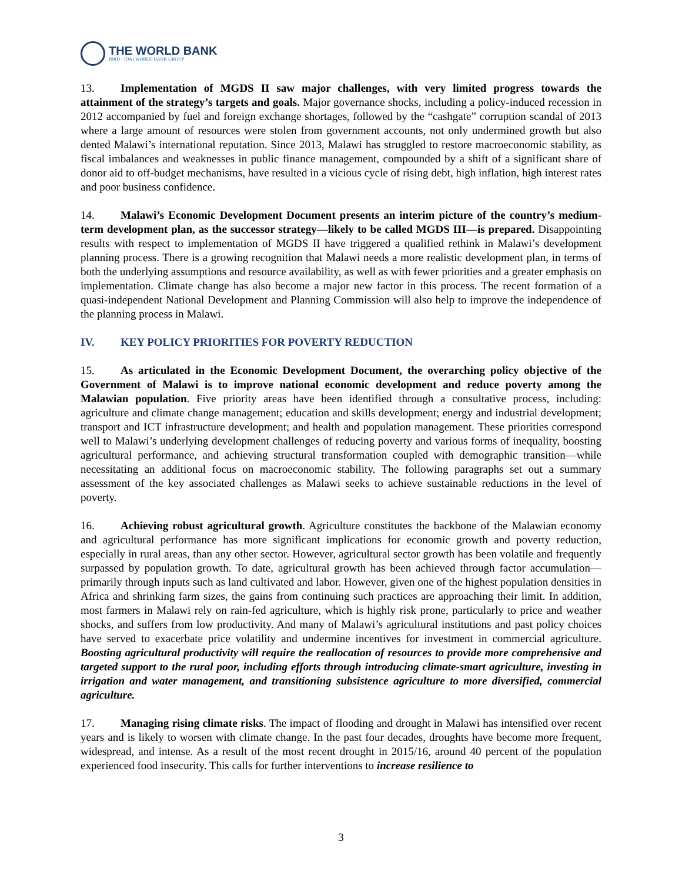THE WORLD BANK
IBRD • IDA | WORLD BANK GROUP
13. Implementation of MGDS II saw major challenges, with very limited progress towards the attainment of the strategy’s targets and goals. Major governance shocks, including a policy-induced recession in 2012 accompanied by fuel and foreign exchange shortages, followed by the “cashgate” corruption scandal of 2013 where a large amount of resources were stolen from government accounts, not only undermined growth but also dented Malawi’s international reputation. Since 2013, Malawi has struggled to restore macroeconomic stability, as fiscal imbalances and weaknesses in public finance management, compounded by a shift of a significant share of donor aid to off-budget mechanisms, have resulted in a vicious cycle of rising debt, high inflation, high interest rates and poor business confidence.
14. Malawi’s Economic Development Document presents an interim picture of the country’s medium-term development plan, as the successor strategy—likely to be called MGDS III—is prepared. Disappointing results with respect to implementation of MGDS II have triggered a qualified rethink in Malawi’s development planning process. There is a growing recognition that Malawi needs a more realistic development plan, in terms of both the underlying assumptions and resource availability, as well as with fewer priorities and a greater emphasis on implementation. Climate change has also become a major new factor in this process. The recent formation of a quasi-independent National Development and Planning Commission will also help to improve the independence of the planning process in Malawi.
IV. KEY POLICY PRIORITIES FOR POVERTY REDUCTION
15. As articulated in the Economic Development Document, the overarching policy objective of the Government of Malawi is to improve national economic development and reduce poverty among the Malawian population. Five priority areas have been identified through a consultative process, including: agriculture and climate change management; education and skills development; energy and industrial development; transport and ICT infrastructure development; and health and population management. These priorities correspond well to Malawi’s underlying development challenges of reducing poverty and various forms of inequality, boosting agricultural performance, and achieving structural transformation coupled with demographic transition—while necessitating an additional focus on macroeconomic stability. The following paragraphs set out a summary assessment of the key associated challenges as Malawi seeks to achieve sustainable reductions in the level of poverty.
16. Achieving robust agricultural growth. Agriculture constitutes the backbone of the Malawian economy and agricultural performance has more significant implications for economic growth and poverty reduction, especially in rural areas, than any other sector. However, agricultural sector growth has been volatile and frequently surpassed by population growth. To date, agricultural growth has been achieved through factor accumulation—primarily through inputs such as land cultivated and labor. However, given one of the highest population densities in Africa and shrinking farm sizes, the gains from continuing such practices are approaching their limit. In addition, most farmers in Malawi rely on rain-fed agriculture, which is highly risk prone, particularly to price and weather shocks, and suffers from low productivity. And many of Malawi’s agricultural institutions and past policy choices have served to exacerbate price volatility and undermine incentives for investment in commercial agriculture. Boosting agricultural productivity will require the reallocation of resources to provide more comprehensive and targeted support to the rural poor, including efforts through introducing climate-smart agriculture, investing in irrigation and water management, and transitioning subsistence agriculture to more diversified, commercial agriculture.
17. Managing rising climate risks. The impact of flooding and drought in Malawi has intensified over recent years and is likely to worsen with climate change. In the past four decades, droughts have become more frequent, widespread, and intense. As a result of the most recent drought in 2015/16, around 40 percent of the population experienced food insecurity. This calls for further interventions to increase resilience to
3